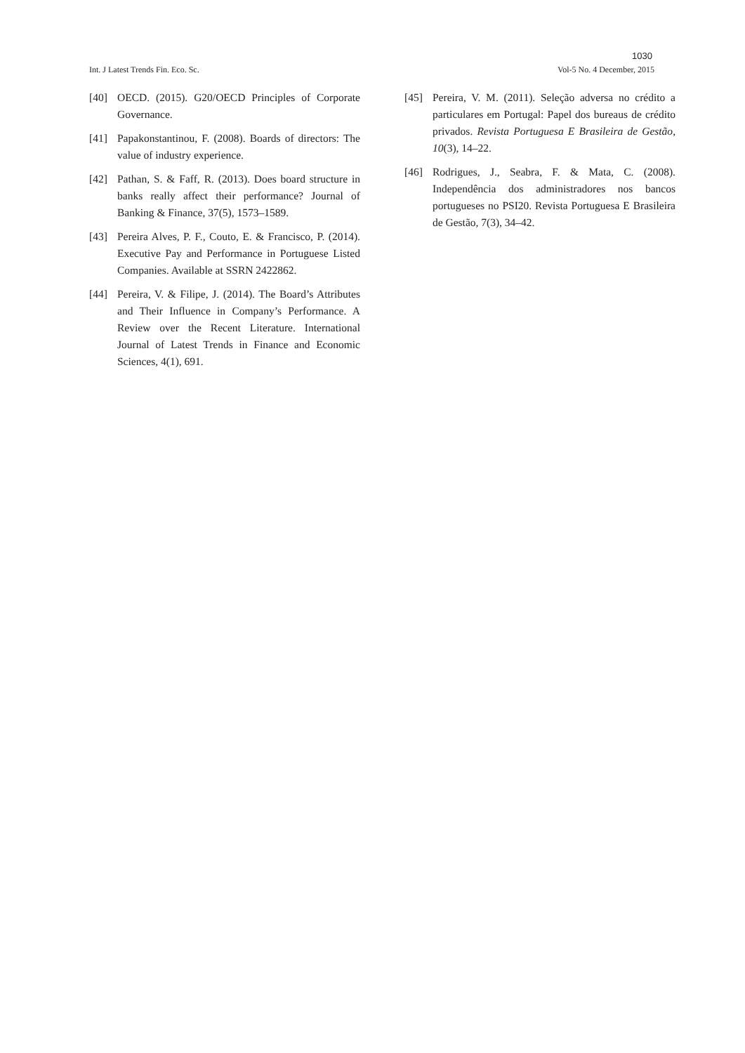1030
Int. J Latest Trends Fin. Eco. Sc. Vol-5 No. 4 December, 2015
[40] OECD. (2015). G20/OECD Principles of Corporate Governance.
[41] Papakonstantinou, F. (2008). Boards of directors: The value of industry experience.
[42] Pathan, S. & Faff, R. (2013). Does board structure in banks really affect their performance? Journal of Banking & Finance, 37(5), 1573–1589.
[43] Pereira Alves, P. F., Couto, E. & Francisco, P. (2014). Executive Pay and Performance in Portuguese Listed Companies. Available at SSRN 2422862.
[44] Pereira, V. & Filipe, J. (2014). The Board’s Attributes and Their Influence in Company’s Performance. A Review over the Recent Literature. International Journal of Latest Trends in Finance and Economic Sciences, 4(1), 691.
[45] Pereira, V. M. (2011). Seleção adversa no crédito a particulares em Portugal: Papel dos bureaus de crédito privados. Revista Portuguesa E Brasileira de Gestão, 10(3), 14–22.
[46] Rodrigues, J., Seabra, F. & Mata, C. (2008). Independência dos administradores nos bancos portugueses no PSI20. Revista Portuguesa E Brasileira de Gestão, 7(3), 34–42.